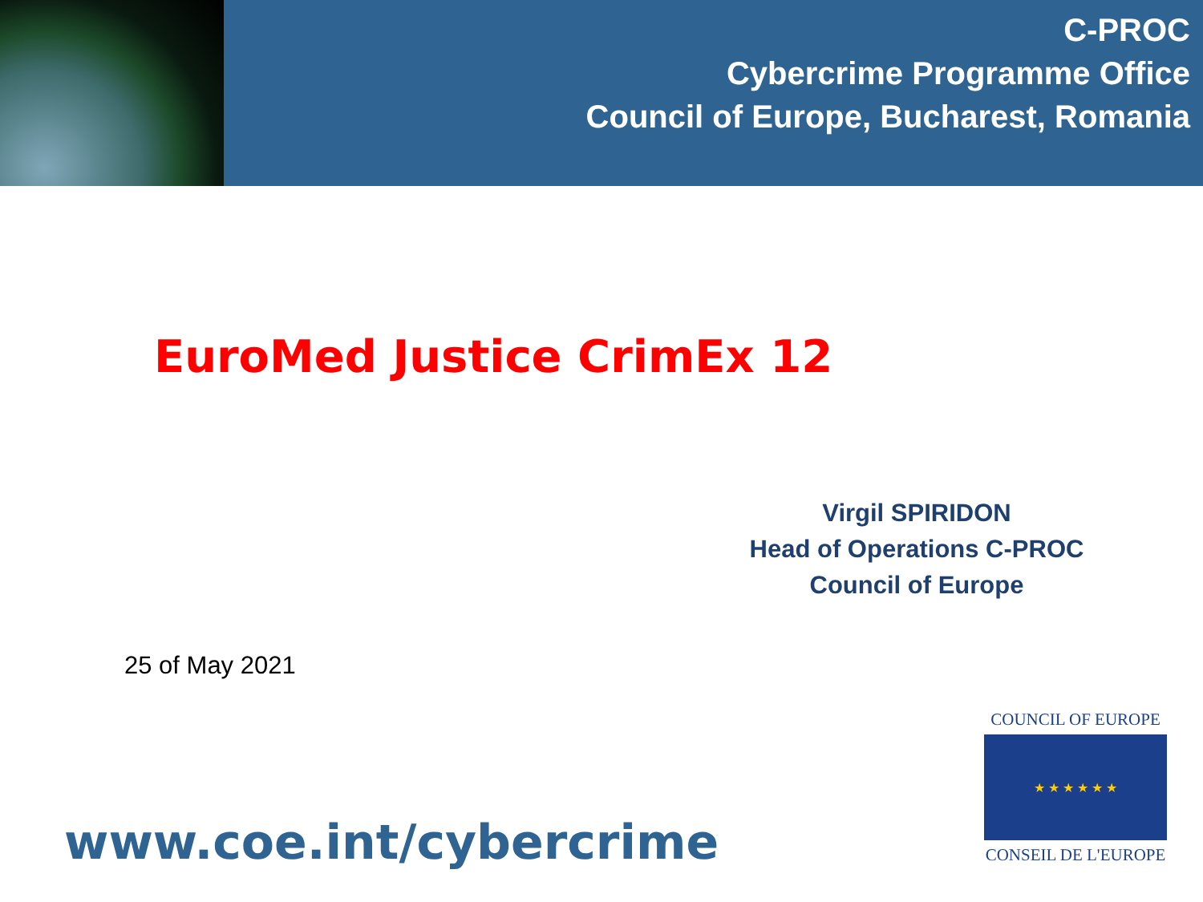C-PROC
Cybercrime Programme Office
Council of Europe, Bucharest, Romania
EuroMed Justice CrimEx 12
Virgil SPIRIDON
Head of Operations C-PROC
Council of Europe
25 of May 2021
www.coe.int/cybercrime
COUNCIL OF EUROPE
★ ★ ★ ★ ★ ★
CONSEIL DE L'EUROPE